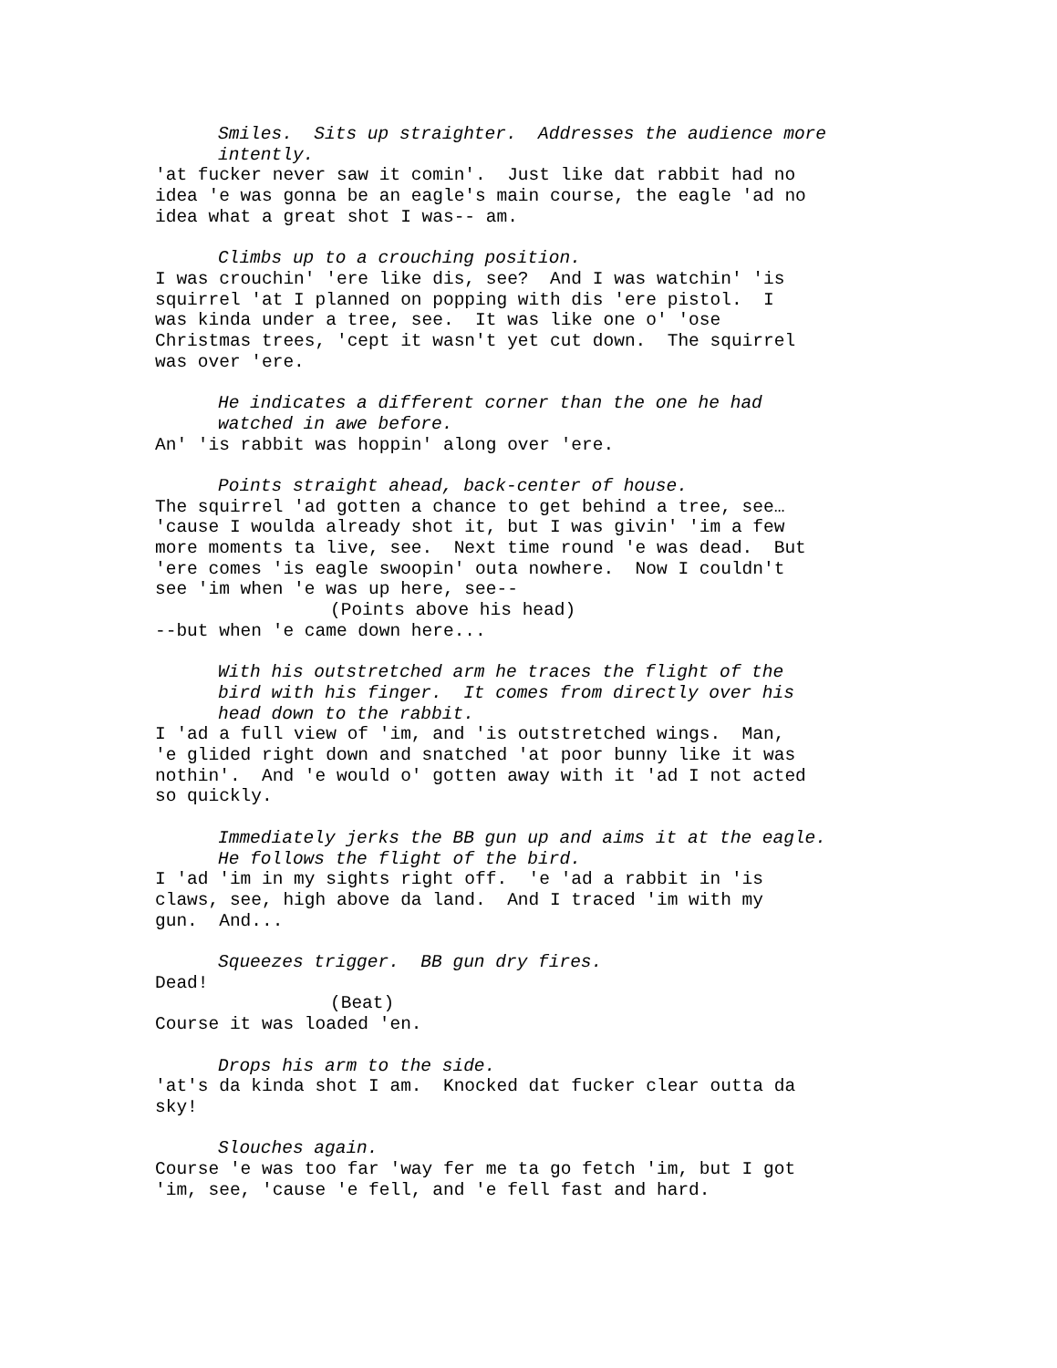Smiles. Sits up straighter. Addresses the audience more intently.
'at fucker never saw it comin'. Just like dat rabbit had no idea 'e was gonna be an eagle's main course, the eagle 'ad no idea what a great shot I was-- am.
Climbs up to a crouching position.
I was crouchin' 'ere like dis, see? And I was watchin' 'is squirrel 'at I planned on popping with dis 'ere pistol. I was kinda under a tree, see. It was like one o' 'ose Christmas trees, 'cept it wasn't yet cut down. The squirrel was over 'ere.
He indicates a different corner than the one he had watched in awe before.
An' 'is rabbit was hoppin' along over 'ere.
Points straight ahead, back-center of house.
The squirrel 'ad gotten a chance to get behind a tree, see… 'cause I woulda already shot it, but I was givin' 'im a few more moments ta live, see. Next time round 'e was dead. But 'ere comes 'is eagle swoopin' outa nowhere. Now I couldn't see 'im when 'e was up here, see-- (Points above his head) --but when 'e came down here...
With his outstretched arm he traces the flight of the bird with his finger. It comes from directly over his head down to the rabbit.
I 'ad a full view of 'im, and 'is outstretched wings. Man, 'e glided right down and snatched 'at poor bunny like it was nothin'. And 'e would o' gotten away with it 'ad I not acted so quickly.
Immediately jerks the BB gun up and aims it at the eagle. He follows the flight of the bird.
I 'ad 'im in my sights right off. 'e 'ad a rabbit in 'is claws, see, high above da land. And I traced 'im with my gun. And...
Squeezes trigger. BB gun dry fires.
Dead! (Beat) Course it was loaded 'en.
Drops his arm to the side.
'at's da kinda shot I am. Knocked dat fucker clear outta da sky!
Slouches again.
Course 'e was too far 'way fer me ta go fetch 'im, but I got 'im, see, 'cause 'e fell, and 'e fell fast and hard.